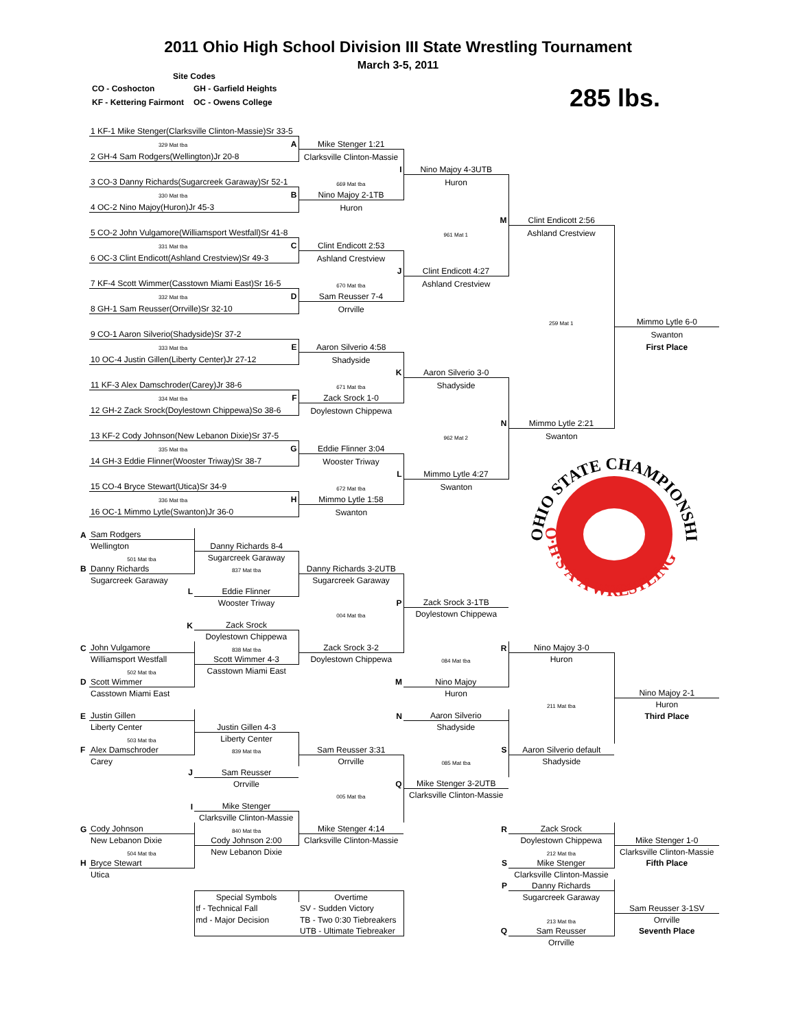2011 Ohio High School Division III State Wrestling Tournament
March 3-5, 2011
Site Codes
| CO - Coshocton | GH - Garfield Heights |
| KF - Kettering Fairmont | OC - Owens College |
285 lbs.
| | 1 KF-1 Mike Stenger(Clarksville Clinton-Massie)Sr 33-5 | | | | | |
| | 329 Mat tba A | | Mike Stenger 1:21 | | | |
| | 2 GH-4 Sam Rodgers(Wellington)Jr 20-8 | | Clarksville Clinton-Massie | | | |
| | | | I | Nino Majoy 4-3UTB | | |
| | 3 CO-3 Danny Richards(Sugarcreek Garaway)Sr 52-1 | | 669 Mat tba | Huron | | |
| | 330 Mat tba B | | Nino Majoy 2-1TB | | | |
| | 4 OC-2 Nino Majoy(Huron)Jr 45-3 | | Huron | | | |
| | | | | M | Clint Endicott 2:56 | |
| | 5 CO-2 John Vulgamore(Williamsport Westfall)Sr 41-8 | | | 961 Mat 1 | Ashland Crestview | |
| | 331 Mat tba C | | Clint Endicott 2:53 | | | |
| | 6 OC-3 Clint Endicott(Ashland Crestview)Sr 49-3 | | Ashland Crestview | | | |
| | | | J | Clint Endicott 4:27 | | |
| | 7 KF-4 Scott Wimmer(Casstown Miami East)Sr 16-5 | | 670 Mat tba | Ashland Crestview | | |
| | 332 Mat tba D | | Sam Reusser 7-4 | | | |
| | 8 GH-1 Sam Reusser(Orrville)Sr 32-10 | | Orrville | | | |
| | | | | | 259 Mat 1 | Mimmo Lytle 6-0 |
| | 9 CO-1 Aaron Silverio(Shadyside)Sr 37-2 | | | | | Swanton |
| | 333 Mat tba E | | Aaron Silverio 4:58 | | | First Place |
| | 10 OC-4 Justin Gillen(Liberty Center)Jr 27-12 | | Shadyside | | | |
| | | | K | Aaron Silverio 3-0 | | |
| | 11 KF-3 Alex Damschroder(Carey)Jr 38-6 | | 671 Mat tba | Shadyside | | |
| | 334 Mat tba F | | Zack Srock 1-0 | | | |
| | 12 GH-2 Zack Srock(Doylestown Chippewa)So 38-6 | | Doylestown Chippewa | | | |
| | | | | N | Mimmo Lytle 2:21 | |
| | 13 KF-2 Cody Johnson(New Lebanon Dixie)Sr 37-5 | | | 962 Mat 2 | Swanton | |
| | 335 Mat tba G | | Eddie Flinner 3:04 | | OHIO STATE CHAMPIONSHIPS O·H·S·A·A WRESTLING | |
| | 14 GH-3 Eddie Flinner(Wooster Triway)Sr 38-7 | | Wooster Triway | | | |
| | | | L | Mimmo Lytle 4:27 | | |
| | 15 CO-4 Bryce Stewart(Utica)Sr 34-9 | | 672 Mat tba | Swanton | | |
| | 336 Mat tba H | | Mimmo Lytle 1:58 | | | |
| | 16 OC-1 Mimmo Lytle(Swanton)Jr 36-0 | | Swanton | | | |
| A | Sam Rodgers | | | | | |
| | Wellington | Danny Richards 8-4 | | | | |
| | 501 Mat tba | Sugarcreek Garaway | | | | |
| B | Danny Richards | 837 Mat tba | Danny Richards 3-2UTB | | | |
| | Sugarcreek Garaway | | Sugarcreek Garaway | | | |
| | L | Eddie Flinner | | | | |
| | | Wooster Triway | P | Zack Srock 3-1TB | | |
| | | | 004 Mat tba | Doylestown Chippewa | | |
| | K | Zack Srock | | | | |
| | | Doylestown Chippewa | | | | |
| C | John Vulgamore | 838 Mat tba | Zack Srock 3-2 | R | Nino Majoy 3-0 | |
| | Williamsport Westfall | Scott Wimmer 4-3 | Doylestown Chippewa | 084 Mat tba | Huron | |
| | 502 Mat tba | Casstown Miami East | | | | |
| D | Scott Wimmer | | M | Nino Majoy | | |
| | Casstown Miami East | | | Huron | | Nino Majoy 2-1 |
| | | | | | 211 Mat tba | Huron |
| E | Justin Gillen | | N | Aaron Silverio | | Third Place |
| | Liberty Center | Justin Gillen 4-3 | | Shadyside | | |
| | 503 Mat tba | Liberty Center | | | | |
| F | Alex Damschroder | 839 Mat tba | Sam Reusser 3:31 | S | Aaron Silverio default | |
| | Carey | | Orrville | 085 Mat tba | Shadyside | |
| | J | Sam Reusser | | | | |
| | | Orrville | Q | Mike Stenger 3-2UTB | | |
| | | | 005 Mat tba | Clarksville Clinton-Massie | | |
| | I | Mike Stenger | | | | |
| | | Clarksville Clinton-Massie | | | | |
| G | Cody Johnson | 840 Mat tba | Mike Stenger 4:14 | R | Zack Srock | |
| | New Lebanon Dixie | Cody Johnson 2:00 | Clarksville Clinton-Massie | | Doylestown Chippewa | Mike Stenger 1-0 |
| | 504 Mat tba | New Lebanon Dixie | | | 212 Mat tba | Clarksville Clinton-Massie |
| H | Bryce Stewart | | | S | Mike Stenger | Fifth Place |
| | Utica | | | | Clarksville Clinton-Massie | |
| | | | | P | Danny Richards | |
| | | Special Symbols | Overtime | | Sugarcreek Garaway | |
| | | tf - Technical Fall | SV - Sudden Victory | | | Sam Reusser 3-1SV |
| | | md - Major Decision | TB - Two 0:30 Tiebreakers | | 213 Mat tba | Orrville |
| | | | UTB - Ultimate Tiebreaker | Q | Sam Reusser | Seventh Place |
| | | | | | Orrville | |